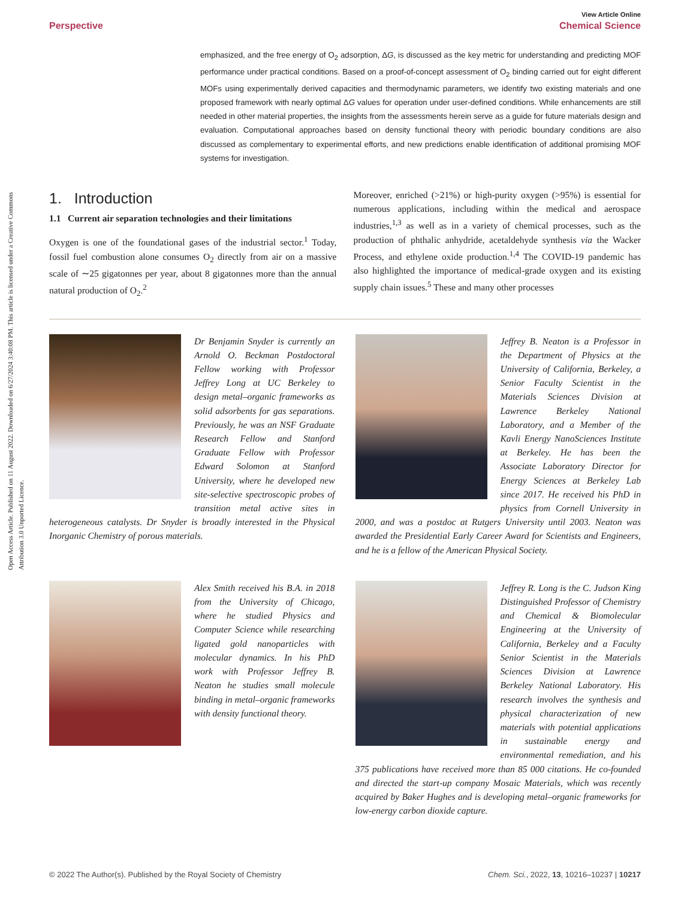Open Access Article. Published on 11 August 2022. Downloaded on 6/27/2024 3:40:08 PM. This article is licensed under a Creative Commons Attribution 3.0 Unported Licence.
View Article Online
Perspective Chemical Science
emphasized, and the free energy of O<sub>2</sub> adsorption, ΔG, is discussed as the key metric for understanding and predicting MOF performance under practical conditions. Based on a proof-of-concept assessment of O<sub>2</sub> binding carried out for eight different MOFs using experimentally derived capacities and thermodynamic parameters, we identify two existing materials and one proposed framework with nearly optimal ΔG values for operation under user-defined conditions. While enhancements are still needed in other material properties, the insights from the assessments herein serve as a guide for future materials design and evaluation. Computational approaches based on density functional theory with periodic boundary conditions are also discussed as complementary to experimental efforts, and new predictions enable identification of additional promising MOF systems for investigation.
1. Introduction
1.1 Current air separation technologies and their limitations
Oxygen is one of the foundational gases of the industrial sector.<sup>1</sup> Today, fossil fuel combustion alone consumes O<sub>2</sub> directly from air on a massive scale of ∼25 gigatonnes per year, about 8 gigatonnes more than the annual natural production of O<sub>2</sub>.<sup>2</sup>
Moreover, enriched (>21%) or high-purity oxygen (>95%) is essential for numerous applications, including within the medical and aerospace industries,<sup>1,3</sup> as well as in a variety of chemical processes, such as the production of phthalic anhydride, acetaldehyde synthesis via the Wacker Process, and ethylene oxide production.<sup>1,4</sup> The COVID-19 pandemic has also highlighted the importance of medical-grade oxygen and its existing supply chain issues.<sup>5</sup> These and many other processes
Dr Benjamin Snyder is currently an Arnold O. Beckman Postdoctoral Fellow working with Professor Jeffrey Long at UC Berkeley to design metal–organic frameworks as solid adsorbents for gas separations. Previously, he was an NSF Graduate Research Fellow and Stanford Graduate Fellow with Professor Edward Solomon at Stanford University, where he developed new site-selective spectroscopic probes of transition metal active sites in heterogeneous catalysts. Dr Snyder is broadly interested in the Physical Inorganic Chemistry of porous materials.
Jeffrey B. Neaton is a Professor in the Department of Physics at the University of California, Berkeley, a Senior Faculty Scientist in the Materials Sciences Division at Lawrence Berkeley National Laboratory, and a Member of the Kavli Energy NanoSciences Institute at Berkeley. He has been the Associate Laboratory Director for Energy Sciences at Berkeley Lab since 2017. He received his PhD in physics from Cornell University in 2000, and was a postdoc at Rutgers University until 2003. Neaton was awarded the Presidential Early Career Award for Scientists and Engineers, and he is a fellow of the American Physical Society.
Alex Smith received his B.A. in 2018 from the University of Chicago, where he studied Physics and Computer Science while researching ligated gold nanoparticles with molecular dynamics. In his PhD work with Professor Jeffrey B. Neaton he studies small molecule binding in metal–organic frameworks with density functional theory.
Jeffrey R. Long is the C. Judson King Distinguished Professor of Chemistry and Chemical & Biomolecular Engineering at the University of California, Berkeley and a Faculty Senior Scientist in the Materials Sciences Division at Lawrence Berkeley National Laboratory. His research involves the synthesis and physical characterization of new materials with potential applications in sustainable energy and environmental remediation, and his 375 publications have received more than 85 000 citations. He co-founded and directed the start-up company Mosaic Materials, which was recently acquired by Baker Hughes and is developing metal–organic frameworks for low-energy carbon dioxide capture.
© 2022 The Author(s). Published by the Royal Society of Chemistry Chem. Sci., 2022, 13, 10216–10237 | 10217